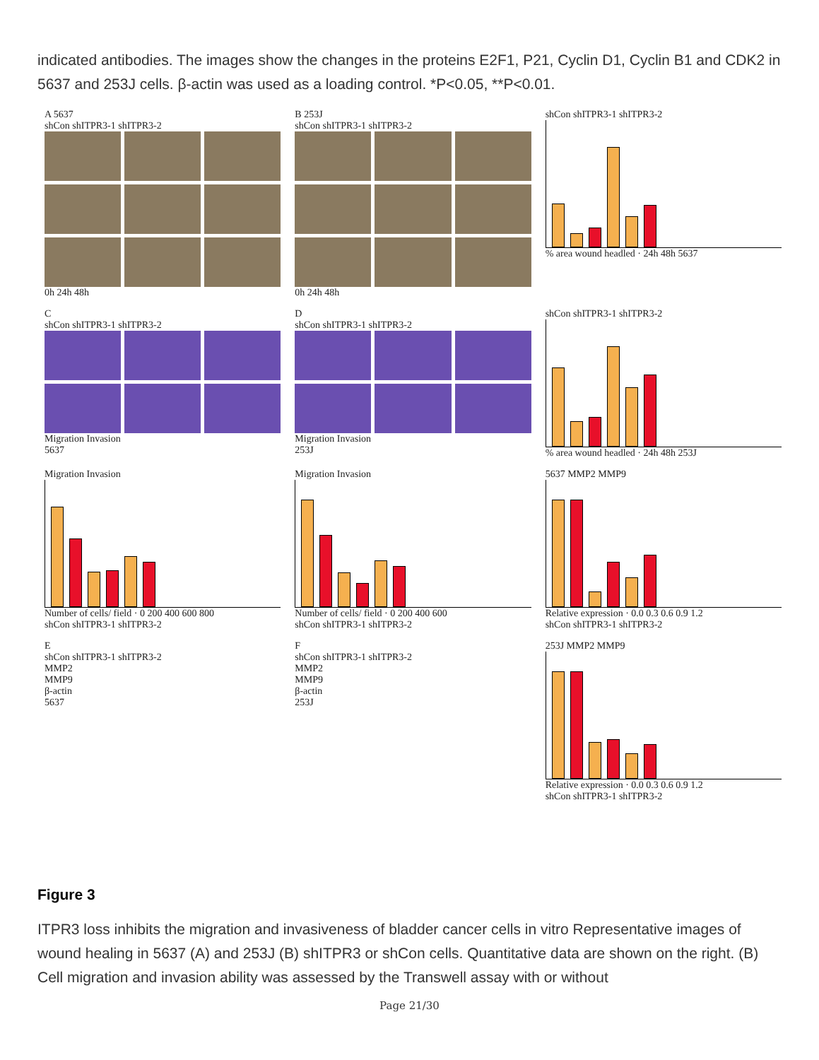indicated antibodies. The images show the changes in the proteins E2F1, P21, Cyclin D1, Cyclin B1 and CDK2 in 5637 and 253J cells. β-actin was used as a loading control. *P<0.05, **P<0.01.
A 5637
shCon shITPR3-1 shITPR3-2
0h 24h 48h
B 253J
shCon shITPR3-1 shITPR3-2
0h 24h 48h
shCon shITPR3-1 shITPR3-2
% area wound headled · 24h 48h 5637
C
shCon shITPR3-1 shITPR3-2
Migration Invasion
5637
D
shCon shITPR3-1 shITPR3-2
Migration Invasion
253J
shCon shITPR3-1 shITPR3-2
% area wound headled · 24h 48h 253J
Migration Invasion
Number of cells/ field · 0 200 400 600 800
shCon shITPR3-1 shITPR3-2
Migration Invasion
Number of cells/ field · 0 200 400 600
shCon shITPR3-1 shITPR3-2
5637 MMP2 MMP9
Relative expression · 0.0 0.3 0.6 0.9 1.2
shCon shITPR3-1 shITPR3-2
E
shCon shITPR3-1 shITPR3-2
MMP2
MMP9
β-actin
5637
F
shCon shITPR3-1 shITPR3-2
MMP2
MMP9
β-actin
253J
253J MMP2 MMP9
Relative expression · 0.0 0.3 0.6 0.9 1.2
shCon shITPR3-1 shITPR3-2
Figure 3
ITPR3 loss inhibits the migration and invasiveness of bladder cancer cells in vitro Representative images of wound healing in 5637 (A) and 253J (B) shITPR3 or shCon cells. Quantitative data are shown on the right. (B) Cell migration and invasion ability was assessed by the Transwell assay with or without
Page 21/30